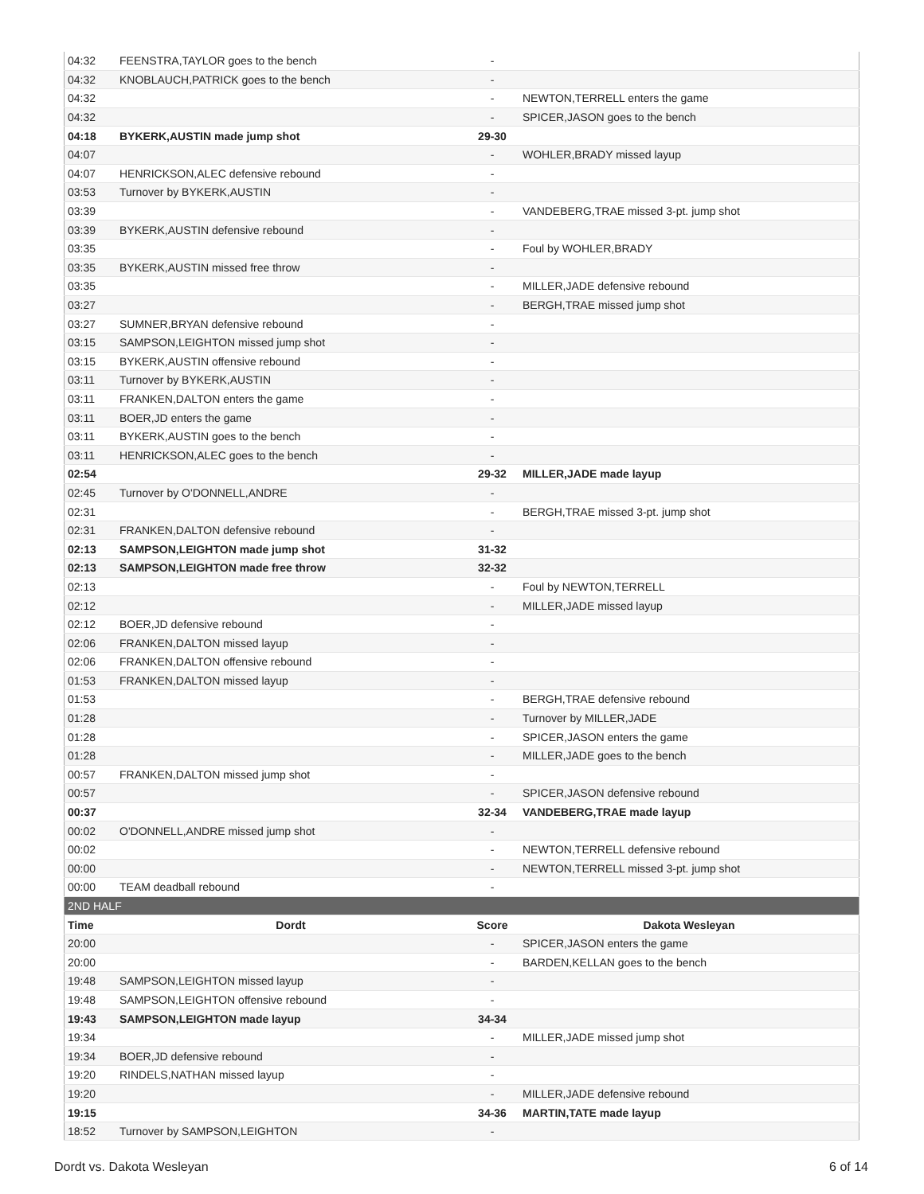| 04:32 | FEENSTRA,TAYLOR goes to the bench | - | |
| 04:32 | KNOBLAUCH,PATRICK goes to the bench | - | |
| 04:32 | | - | NEWTON,TERRELL enters the game |
| 04:32 | | - | SPICER,JASON goes to the bench |
| 04:18 | BYKERK,AUSTIN made jump shot | 29-30 | |
| 04:07 | | - | WOHLER,BRADY missed layup |
| 04:07 | HENRICKSON,ALEC defensive rebound | - | |
| 03:53 | Turnover by BYKERK,AUSTIN | - | |
| 03:39 | | - | VANDEBERG,TRAE missed 3-pt. jump shot |
| 03:39 | BYKERK,AUSTIN defensive rebound | - | |
| 03:35 | | - | Foul by WOHLER,BRADY |
| 03:35 | BYKERK,AUSTIN missed free throw | - | |
| 03:35 | | - | MILLER,JADE defensive rebound |
| 03:27 | | - | BERGH,TRAE missed jump shot |
| 03:27 | SUMNER,BRYAN defensive rebound | - | |
| 03:15 | SAMPSON,LEIGHTON missed jump shot | - | |
| 03:15 | BYKERK,AUSTIN offensive rebound | - | |
| 03:11 | Turnover by BYKERK,AUSTIN | - | |
| 03:11 | FRANKEN,DALTON enters the game | - | |
| 03:11 | BOER,JD enters the game | - | |
| 03:11 | BYKERK,AUSTIN goes to the bench | - | |
| 03:11 | HENRICKSON,ALEC goes to the bench | - | |
| 02:54 | | 29-32 | MILLER,JADE made layup |
| 02:45 | Turnover by O'DONNELL,ANDRE | - | |
| 02:31 | | - | BERGH,TRAE missed 3-pt. jump shot |
| 02:31 | FRANKEN,DALTON defensive rebound | - | |
| 02:13 | SAMPSON,LEIGHTON made jump shot | 31-32 | |
| 02:13 | SAMPSON,LEIGHTON made free throw | 32-32 | |
| 02:13 | | - | Foul by NEWTON,TERRELL |
| 02:12 | | - | MILLER,JADE missed layup |
| 02:12 | BOER,JD defensive rebound | - | |
| 02:06 | FRANKEN,DALTON missed layup | - | |
| 02:06 | FRANKEN,DALTON offensive rebound | - | |
| 01:53 | FRANKEN,DALTON missed layup | - | |
| 01:53 | | - | BERGH,TRAE defensive rebound |
| 01:28 | | - | Turnover by MILLER,JADE |
| 01:28 | | - | SPICER,JASON enters the game |
| 01:28 | | - | MILLER,JADE goes to the bench |
| 00:57 | FRANKEN,DALTON missed jump shot | - | |
| 00:57 | | - | SPICER,JASON defensive rebound |
| 00:37 | | 32-34 | VANDEBERG,TRAE made layup |
| 00:02 | O'DONNELL,ANDRE missed jump shot | - | |
| 00:02 | | - | NEWTON,TERRELL defensive rebound |
| 00:00 | | - | NEWTON,TERRELL missed 3-pt. jump shot |
| 00:00 | TEAM deadball rebound | - | |
| 2ND HALF | | | |
| Time | Dordt | Score | Dakota Wesleyan |
| 20:00 | | - | SPICER,JASON enters the game |
| 20:00 | | - | BARDEN,KELLAN goes to the bench |
| 19:48 | SAMPSON,LEIGHTON missed layup | - | |
| 19:48 | SAMPSON,LEIGHTON offensive rebound | - | |
| 19:43 | SAMPSON,LEIGHTON made layup | 34-34 | |
| 19:34 | | - | MILLER,JADE missed jump shot |
| 19:34 | BOER,JD defensive rebound | - | |
| 19:20 | RINDELS,NATHAN missed layup | - | |
| 19:20 | | - | MILLER,JADE defensive rebound |
| 19:15 | | 34-36 | MARTIN,TATE made layup |
| 18:52 | Turnover by SAMPSON,LEIGHTON | - | |
Dordt vs. Dakota Wesleyan 6 of 14